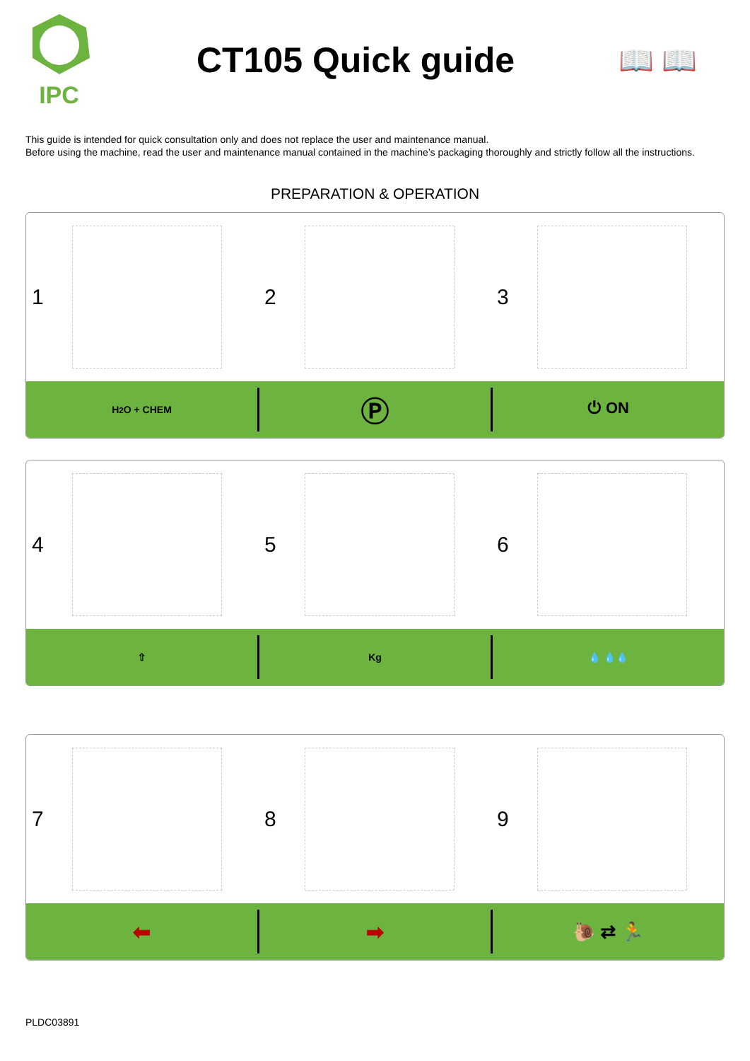IPC
CT105 Quick guide
📖 📖
This guide is intended for quick consultation only and does not replace the user and maintenance manual.
Before using the machine, read the user and maintenance manual contained in the machine’s packaging thoroughly and strictly follow all the instructions.
PREPARATION & OPERATION
1 2 3
H<sub>2</sub>O + CHEM
Ⓟ
⏻ ON
4 5 6
⇧ Kg 💧 💧💧
7 8 9
⬅ ➡
🐌 ⇄ 🏃
PLDC03891